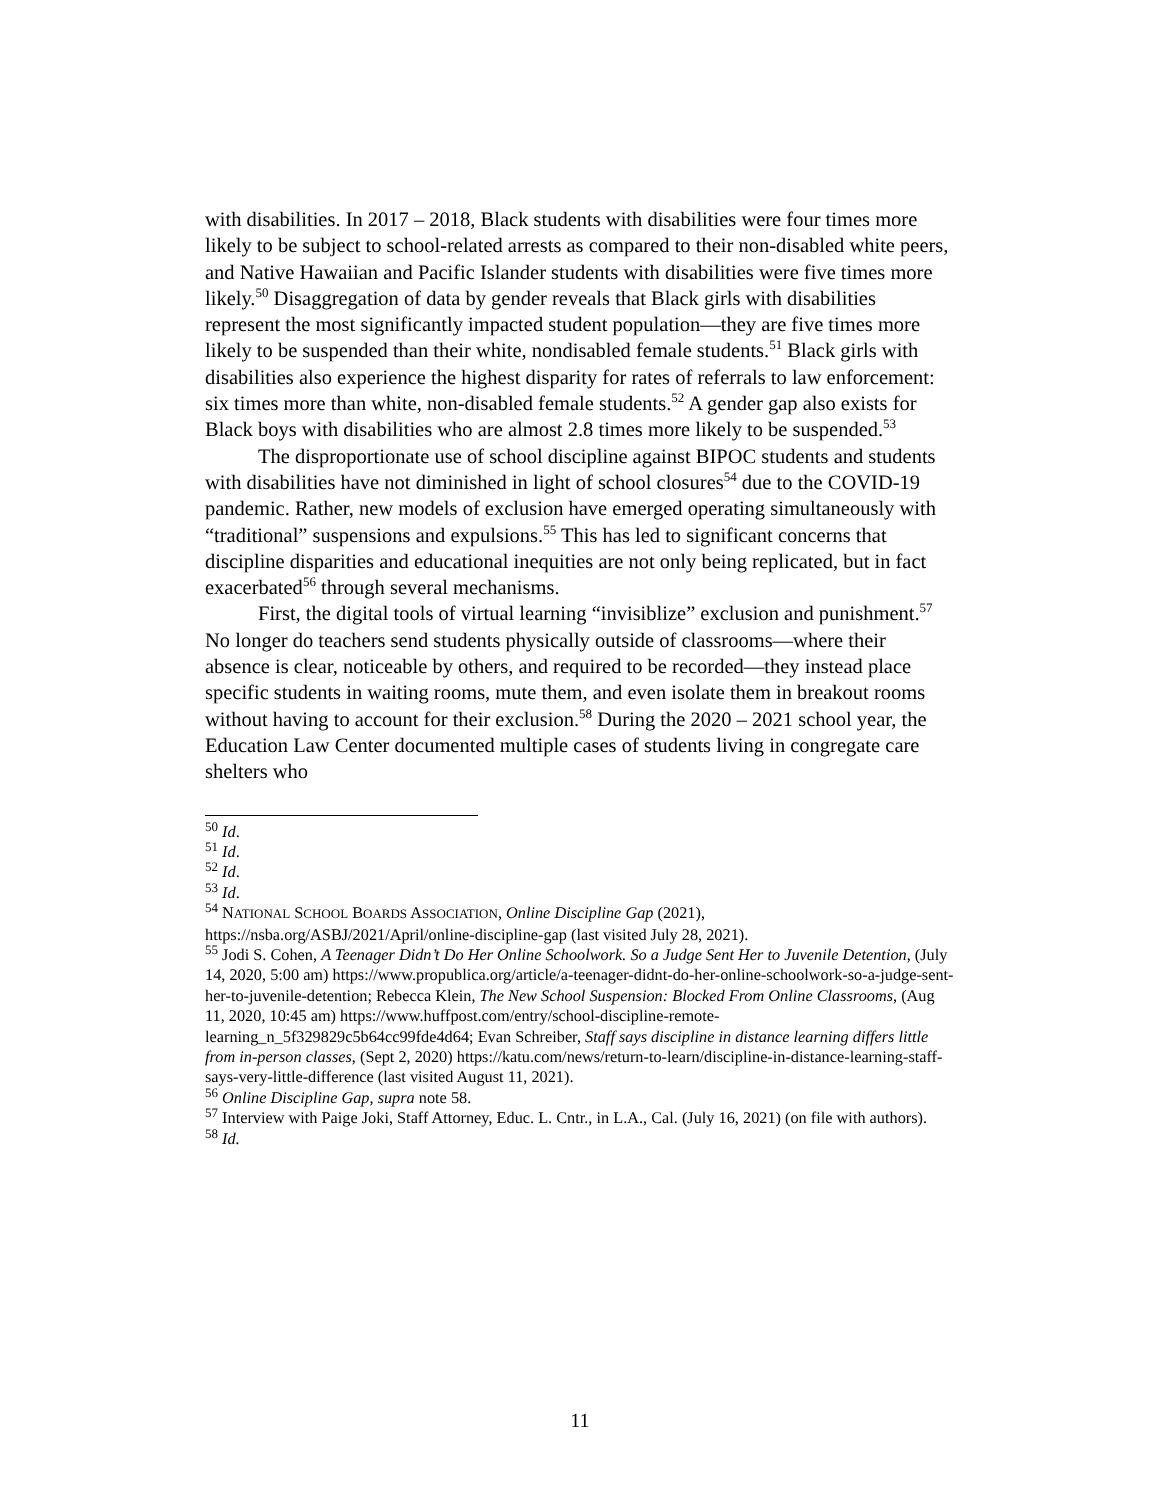with disabilities. In 2017 – 2018, Black students with disabilities were four times more likely to be subject to school-related arrests as compared to their non-disabled white peers, and Native Hawaiian and Pacific Islander students with disabilities were five times more likely.<sup>50</sup> Disaggregation of data by gender reveals that Black girls with disabilities represent the most significantly impacted student population—they are five times more likely to be suspended than their white, nondisabled female students.<sup>51</sup> Black girls with disabilities also experience the highest disparity for rates of referrals to law enforcement: six times more than white, non-disabled female students.<sup>52</sup> A gender gap also exists for Black boys with disabilities who are almost 2.8 times more likely to be suspended.<sup>53</sup>
The disproportionate use of school discipline against BIPOC students and students with disabilities have not diminished in light of school closures<sup>54</sup> due to the COVID-19 pandemic. Rather, new models of exclusion have emerged operating simultaneously with “traditional” suspensions and expulsions.<sup>55</sup> This has led to significant concerns that discipline disparities and educational inequities are not only being replicated, but in fact exacerbated<sup>56</sup> through several mechanisms.
First, the digital tools of virtual learning “invisiblize” exclusion and punishment.<sup>57</sup> No longer do teachers send students physically outside of classrooms—where their absence is clear, noticeable by others, and required to be recorded—they instead place specific students in waiting rooms, mute them, and even isolate them in breakout rooms without having to account for their exclusion.<sup>58</sup> During the 2020 – 2021 school year, the Education Law Center documented multiple cases of students living in congregate care shelters who
<sup>50</sup> Id.
<sup>51</sup> Id.
<sup>52</sup> Id.
<sup>53</sup> Id.
<sup>54</sup> NATIONAL SCHOOL BOARDS ASSOCIATION, Online Discipline Gap (2021), https://nsba.org/ASBJ/2021/April/online-discipline-gap (last visited July 28, 2021).
<sup>55</sup> Jodi S. Cohen, A Teenager Didn’t Do Her Online Schoolwork. So a Judge Sent Her to Juvenile Detention, (July 14, 2020, 5:00 am) https://www.propublica.org/article/a-teenager-didnt-do-her-online-schoolwork-so-a-judge-sent-her-to-juvenile-detention; Rebecca Klein, The New School Suspension: Blocked From Online Classrooms, (Aug 11, 2020, 10:45 am) https://www.huffpost.com/entry/school-discipline-remote-learning_n_5f329829c5b64cc99fde4d64; Evan Schreiber, Staff says discipline in distance learning differs little from in-person classes, (Sept 2, 2020) https://katu.com/news/return-to-learn/discipline-in-distance-learning-staff-says-very-little-difference (last visited August 11, 2021).
<sup>56</sup> Online Discipline Gap, supra note 58.
<sup>57</sup> Interview with Paige Joki, Staff Attorney, Educ. L. Cntr., in L.A., Cal. (July 16, 2021) (on file with authors).
<sup>58</sup> Id.
11